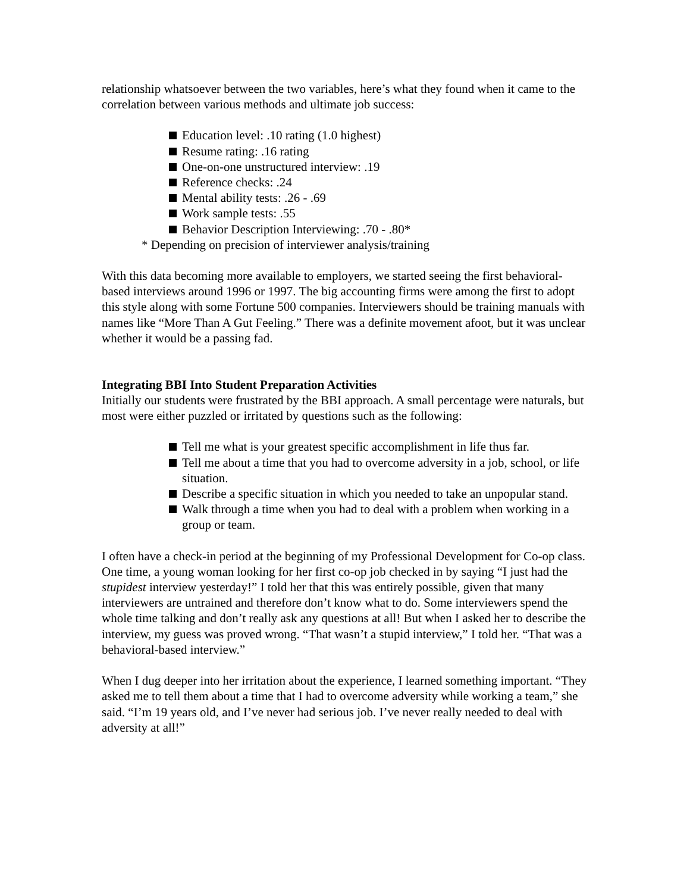relationship whatsoever between the two variables, here’s what they found when it came to the correlation between various methods and ultimate job success:
Education level: .10 rating (1.0 highest)
Resume rating: .16 rating
One-on-one unstructured interview: .19
Reference checks: .24
Mental ability tests: .26 - .69
Work sample tests: .55
Behavior Description Interviewing: .70 - .80*
* Depending on precision of interviewer analysis/training
With this data becoming more available to employers, we started seeing the first behavioral-based interviews around 1996 or 1997. The big accounting firms were among the first to adopt this style along with some Fortune 500 companies. Interviewers should be training manuals with names like “More Than A Gut Feeling.” There was a definite movement afoot, but it was unclear whether it would be a passing fad.
Integrating BBI Into Student Preparation Activities
Initially our students were frustrated by the BBI approach. A small percentage were naturals, but most were either puzzled or irritated by questions such as the following:
Tell me what is your greatest specific accomplishment in life thus far.
Tell me about a time that you had to overcome adversity in a job, school, or life situation.
Describe a specific situation in which you needed to take an unpopular stand.
Walk through a time when you had to deal with a problem when working in a group or team.
I often have a check-in period at the beginning of my Professional Development for Co-op class. One time, a young woman looking for her first co-op job checked in by saying “I just had the stupidest interview yesterday!” I told her that this was entirely possible, given that many interviewers are untrained and therefore don’t know what to do. Some interviewers spend the whole time talking and don’t really ask any questions at all! But when I asked her to describe the interview, my guess was proved wrong. “That wasn’t a stupid interview,” I told her. “That was a behavioral-based interview.”
When I dug deeper into her irritation about the experience, I learned something important. “They asked me to tell them about a time that I had to overcome adversity while working a team,” she said. “I’m 19 years old, and I’ve never had serious job. I’ve never really needed to deal with adversity at all!”